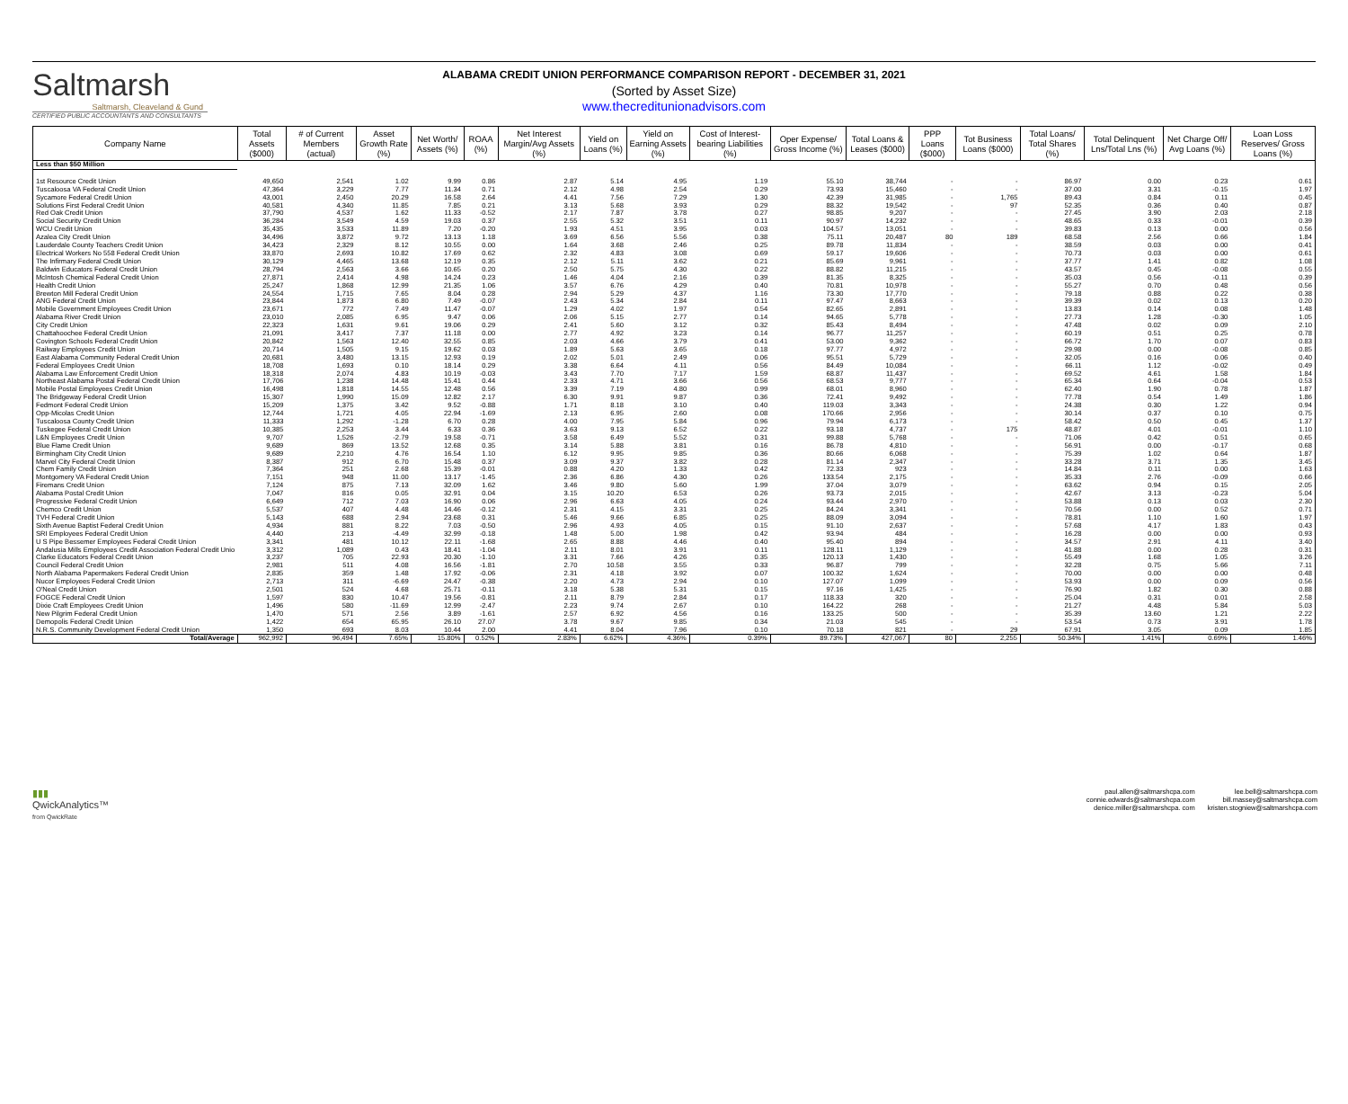Saltmarsh
Saltmarsh, Cleaveland & Gund
CERTIFIED PUBLIC ACCOUNTANTS AND CONSULTANTS
ALABAMA CREDIT UNION PERFORMANCE COMPARISON REPORT - DECEMBER 31, 2021
(Sorted by Asset Size)
www.thecreditunionadvisors.com
| Company Name | Total Assets ($000) | # of Current Members (actual) | Asset Growth Rate (%) | Net Worth/ Assets (%) | ROAA (%) | Net Interest Margin/Avg Assets (%) | Yield on Loans (%) | Yield on Earning Assets (%) | Cost of Interest-bearing Liabilities (%) | Oper Expense/ Gross Income (%) | Total Loans & Leases ($000) | PPP Loans ($000) | Tot Business Loans ($000) | Total Loans/ Total Shares (%) | Total Delinquent Lns/Total Lns (%) | Net Charge Off/ Avg Loans (%) | Loan Loss Reserves/ Gross Loans (%) |
| --- | --- | --- | --- | --- | --- | --- | --- | --- | --- | --- | --- | --- | --- | --- | --- | --- | --- |
| Less than $50 Million | | | | | | | | | | | | | | | | | |
| 1st Resource Credit Union | 49,650 | 2,541 | 1.02 | 9.99 | 0.86 | 2.87 | 5.14 | 4.95 | 1.19 | 55.10 | 38,744 | - | - | 86.97 | 0.00 | 0.23 | 0.61 |
| Tuscaloosa VA Federal Credit Union | 47,364 | 3,229 | 7.77 | 11.34 | 0.71 | 2.12 | 4.98 | 2.54 | 0.29 | 73.93 | 15,460 | - | - | 37.00 | 3.31 | -0.15 | 1.97 |
| Sycamore Federal Credit Union | 43,001 | 2,450 | 20.29 | 16.58 | 2.64 | 4.41 | 7.56 | 7.29 | 1.30 | 42.39 | 31,985 | - | 1,765 | 89.43 | 0.84 | 0.11 | 0.45 |
| Solutions First Federal Credit Union | 40,581 | 4,340 | 11.85 | 7.85 | 0.21 | 3.13 | 5.68 | 3.93 | 0.29 | 88.32 | 19,542 | - | 97 | 52.35 | 0.36 | 0.40 | 0.87 |
| Red Oak Credit Union | 37,790 | 4,537 | 1.62 | 11.33 | -0.52 | 2.17 | 7.87 | 3.78 | 0.27 | 98.85 | 9,207 | - | - | 27.45 | 3.90 | 2.03 | 2.18 |
| Social Security Credit Union | 36,284 | 3,549 | 4.59 | 19.03 | 0.37 | 2.55 | 5.32 | 3.51 | 0.11 | 90.97 | 14,232 | - | - | 48.65 | 0.33 | -0.01 | 0.39 |
| WCU Credit Union | 35,435 | 3,533 | 11.89 | 7.20 | -0.20 | 1.93 | 4.51 | 3.95 | 0.03 | 104.57 | 13,051 | - | - | 39.83 | 0.13 | 0.00 | 0.56 |
| Azalea City Credit Union | 34,496 | 3,872 | 9.72 | 13.13 | 1.18 | 3.69 | 6.56 | 5.56 | 0.38 | 75.11 | 20,487 | 80 | 189 | 68.58 | 2.56 | 0.66 | 1.84 |
| Lauderdale County Teachers Credit Union | 34,423 | 2,329 | 8.12 | 10.55 | 0.00 | 1.64 | 3.68 | 2.46 | 0.25 | 89.78 | 11,834 | - | - | 38.59 | 0.03 | 0.00 | 0.41 |
| Electrical Workers No 558 Federal Credit Union | 33,870 | 2,693 | 10.82 | 17.69 | 0.62 | 2.32 | 4.83 | 3.08 | 0.69 | 59.17 | 19,606 | - | - | 70.73 | 0.03 | 0.00 | 0.61 |
| The Infirmary Federal Credit Union | 30,129 | 4,465 | 13.68 | 12.19 | 0.35 | 2.12 | 5.11 | 3.62 | 0.21 | 85.69 | 9,961 | - | - | 37.77 | 1.41 | 0.82 | 1.08 |
| Baldwin Educators Federal Credit Union | 28,794 | 2,563 | 3.66 | 10.65 | 0.20 | 2.50 | 5.75 | 4.30 | 0.22 | 88.82 | 11,215 | - | - | 43.57 | 0.45 | -0.08 | 0.55 |
| McIntosh Chemical Federal Credit Union | 27,871 | 2,414 | 4.98 | 14.24 | 0.23 | 1.46 | 4.04 | 2.16 | 0.39 | 81.35 | 8,325 | - | - | 35.03 | 0.56 | -0.11 | 0.39 |
| Health Credit Union | 25,247 | 1,868 | 12.99 | 21.35 | 1.06 | 3.57 | 6.76 | 4.29 | 0.40 | 70.81 | 10,978 | - | - | 55.27 | 0.70 | 0.48 | 0.56 |
| Brewton Mill Federal Credit Union | 24,554 | 1,715 | 7.65 | 8.04 | 0.28 | 2.94 | 5.29 | 4.37 | 1.16 | 73.30 | 17,770 | - | - | 79.18 | 0.88 | 0.22 | 0.38 |
| ANG Federal Credit Union | 23,844 | 1,873 | 6.80 | 7.49 | -0.07 | 2.43 | 5.34 | 2.84 | 0.11 | 97.47 | 8,663 | - | - | 39.39 | 0.02 | 0.13 | 0.20 |
| Mobile Government Employees Credit Union | 23,671 | 772 | 7.49 | 11.47 | -0.07 | 1.29 | 4.02 | 1.97 | 0.54 | 82.65 | 2,891 | - | - | 13.83 | 0.14 | 0.08 | 1.48 |
| Alabama River Credit Union | 23,010 | 2,085 | 6.95 | 9.47 | 0.06 | 2.06 | 5.15 | 2.77 | 0.14 | 94.65 | 5,778 | - | - | 27.73 | 1.28 | -0.30 | 1.05 |
| City Credit Union | 22,323 | 1,631 | 9.61 | 19.06 | 0.29 | 2.41 | 5.60 | 3.12 | 0.32 | 85.43 | 8,494 | - | - | 47.48 | 0.02 | 0.09 | 2.10 |
| Chattahoochee Federal Credit Union | 21,091 | 3,417 | 7.37 | 11.18 | 0.00 | 2.77 | 4.92 | 3.23 | 0.14 | 96.77 | 11,257 | - | - | 60.19 | 0.51 | 0.25 | 0.78 |
| Covington Schools Federal Credit Union | 20,842 | 1,563 | 12.40 | 32.55 | 0.85 | 2.03 | 4.66 | 3.79 | 0.41 | 53.00 | 9,362 | - | - | 66.72 | 1.70 | 0.07 | 0.83 |
| Railway Employees Credit Union | 20,714 | 1,505 | 9.15 | 19.62 | 0.03 | 1.89 | 5.63 | 3.65 | 0.18 | 97.77 | 4,972 | - | - | 29.98 | 0.00 | -0.08 | 0.85 |
| East Alabama Community Federal Credit Union | 20,681 | 3,480 | 13.15 | 12.93 | 0.19 | 2.02 | 5.01 | 2.49 | 0.06 | 95.51 | 5,729 | - | - | 32.05 | 0.16 | 0.06 | 0.40 |
| Federal Employees Credit Union | 18,708 | 1,693 | 0.10 | 18.14 | 0.29 | 3.38 | 6.64 | 4.11 | 0.56 | 84.49 | 10,084 | - | - | 66.11 | 1.12 | -0.02 | 0.49 |
| Alabama Law Enforcement Credit Union | 18,318 | 2,074 | 4.83 | 10.19 | -0.03 | 3.43 | 7.70 | 7.17 | 1.59 | 68.87 | 11,437 | - | - | 69.52 | 4.61 | 1.58 | 1.84 |
| Northeast Alabama Postal Federal Credit Union | 17,706 | 1,238 | 14.48 | 15.41 | 0.44 | 2.33 | 4.71 | 3.66 | 0.56 | 68.53 | 9,777 | - | - | 65.34 | 0.64 | -0.04 | 0.53 |
| Mobile Postal Employees Credit Union | 16,498 | 1,818 | 14.55 | 12.48 | 0.56 | 3.39 | 7.19 | 4.80 | 0.99 | 68.01 | 8,960 | - | - | 62.40 | 1.90 | 0.78 | 1.87 |
| The Bridgeway Federal Credit Union | 15,307 | 1,990 | 15.09 | 12.82 | 2.17 | 6.30 | 9.91 | 9.87 | 0.36 | 72.41 | 9,492 | - | - | 77.78 | 0.54 | 1.49 | 1.86 |
| Fedmont Federal Credit Union | 15,209 | 1,375 | 3.42 | 9.52 | -0.88 | 1.71 | 8.18 | 3.10 | 0.40 | 119.03 | 3,343 | - | - | 24.38 | 0.30 | 1.22 | 0.94 |
| Opp-Micolas Credit Union | 12,744 | 1,721 | 4.05 | 22.94 | -1.69 | 2.13 | 6.95 | 2.60 | 0.08 | 170.66 | 2,956 | - | - | 30.14 | 0.37 | 0.10 | 0.75 |
| Tuscaloosa County Credit Union | 11,333 | 1,292 | -1.28 | 6.70 | 0.28 | 4.00 | 7.95 | 5.84 | 0.96 | 79.94 | 6,173 | - | - | 58.42 | 0.50 | 0.45 | 1.37 |
| Tuskegee Federal Credit Union | 10,385 | 2,253 | 3.44 | 6.33 | 0.36 | 3.63 | 9.13 | 6.52 | 0.22 | 93.18 | 4,737 | - | 175 | 48.87 | 4.01 | -0.01 | 1.10 |
| L&N Employees Credit Union | 9,707 | 1,526 | -2.79 | 19.58 | -0.71 | 3.58 | 6.49 | 5.52 | 0.31 | 99.88 | 5,768 | - | - | 71.06 | 0.42 | 0.51 | 0.65 |
| Blue Flame Credit Union | 9,689 | 869 | 13.52 | 12.68 | 0.35 | 3.14 | 5.88 | 3.81 | 0.16 | 86.78 | 4,810 | - | - | 56.91 | 0.00 | -0.17 | 0.68 |
| Birmingham City Credit Union | 9,689 | 2,210 | 4.76 | 16.54 | 1.10 | 6.12 | 9.95 | 9.85 | 0.36 | 80.66 | 6,068 | - | - | 75.39 | 1.02 | 0.64 | 1.87 |
| Marvel City Federal Credit Union | 8,387 | 912 | 6.70 | 15.48 | 0.37 | 3.09 | 9.37 | 3.82 | 0.28 | 81.14 | 2,347 | - | - | 33.28 | 3.71 | 1.35 | 3.45 |
| Chem Family Credit Union | 7,364 | 251 | 2.68 | 15.39 | -0.01 | 0.88 | 4.20 | 1.33 | 0.42 | 72.33 | 923 | - | - | 14.84 | 0.11 | 0.00 | 1.63 |
| Montgomery VA Federal Credit Union | 7,151 | 948 | 11.00 | 13.17 | -1.45 | 2.36 | 6.86 | 4.30 | 0.26 | 133.54 | 2,175 | - | - | 35.33 | 2.76 | -0.09 | 0.66 |
| Firemans Credit Union | 7,124 | 875 | 7.13 | 32.09 | 1.62 | 3.46 | 9.80 | 5.60 | 1.99 | 37.04 | 3,079 | - | - | 63.62 | 0.94 | 0.15 | 2.05 |
| Alabama Postal Credit Union | 7,047 | 816 | 0.05 | 32.91 | 0.04 | 3.15 | 10.20 | 6.53 | 0.26 | 93.73 | 2,015 | - | - | 42.67 | 3.13 | -0.23 | 5.04 |
| Progressive Federal Credit Union | 6,649 | 712 | 7.03 | 16.90 | 0.06 | 2.96 | 6.63 | 4.05 | 0.24 | 93.44 | 2,970 | - | - | 53.88 | 0.13 | 0.03 | 2.30 |
| Chemco Credit Union | 5,537 | 407 | 4.48 | 14.46 | -0.12 | 2.31 | 4.15 | 3.31 | 0.25 | 84.24 | 3,341 | - | - | 70.56 | 0.00 | 0.52 | 0.71 |
| TVH Federal Credit Union | 5,143 | 688 | 2.94 | 23.68 | 0.31 | 5.46 | 9.66 | 6.85 | 0.25 | 88.09 | 3,094 | - | - | 78.81 | 1.10 | 1.60 | 1.97 |
| Sixth Avenue Baptist Federal Credit Union | 4,934 | 881 | 8.22 | 7.03 | -0.50 | 2.96 | 4.93 | 4.05 | 0.15 | 91.10 | 2,637 | - | - | 57.68 | 4.17 | 1.83 | 0.43 |
| SRI Employees Federal Credit Union | 4,440 | 213 | -4.49 | 32.99 | -0.18 | 1.48 | 5.00 | 1.98 | 0.42 | 93.94 | 484 | - | - | 16.28 | 0.00 | 0.00 | 0.93 |
| U S Pipe Bessemer Employees Federal Credit Union | 3,341 | 481 | 10.12 | 22.11 | -1.68 | 2.65 | 8.88 | 4.46 | 0.40 | 95.40 | 894 | - | - | 34.57 | 2.91 | 4.11 | 3.40 |
| Andalusia Mills Employees Credit Association Federal Credit Unio | 3,312 | 1,089 | 0.43 | 18.41 | -1.04 | 2.11 | 8.01 | 3.91 | 0.11 | 128.11 | 1,129 | - | - | 41.88 | 0.00 | 0.28 | 0.31 |
| Clarke Educators Federal Credit Union | 3,237 | 705 | 22.93 | 20.30 | -1.10 | 3.31 | 7.66 | 4.26 | 0.35 | 120.13 | 1,430 | - | - | 55.49 | 1.68 | 1.05 | 3.26 |
| Council Federal Credit Union | 2,981 | 511 | 4.08 | 16.56 | -1.81 | 2.70 | 10.58 | 3.55 | 0.33 | 96.87 | 799 | - | - | 32.28 | 0.75 | 5.66 | 7.11 |
| North Alabama Papermakers Federal Credit Union | 2,835 | 359 | 1.48 | 17.92 | -0.06 | 2.31 | 4.18 | 3.92 | 0.07 | 100.32 | 1,624 | - | - | 70.00 | 0.00 | 0.00 | 0.48 |
| Nucor Employees Federal Credit Union | 2,713 | 311 | -6.69 | 24.47 | -0.38 | 2.20 | 4.73 | 2.94 | 0.10 | 127.07 | 1,099 | - | - | 53.93 | 0.00 | 0.09 | 0.56 |
| O'Neal Credit Union | 2,501 | 524 | 4.68 | 25.71 | -0.11 | 3.18 | 5.38 | 5.31 | 0.15 | 97.16 | 1,425 | - | - | 76.90 | 1.82 | 0.30 | 0.88 |
| FOGCE Federal Credit Union | 1,597 | 830 | 10.47 | 19.56 | -0.81 | 2.11 | 8.79 | 2.84 | 0.17 | 118.33 | 320 | - | - | 25.04 | 0.31 | 0.01 | 2.58 |
| Dixie Craft Employees Credit Union | 1,496 | 580 | -11.69 | 12.99 | -2.47 | 2.23 | 9.74 | 2.67 | 0.10 | 164.22 | 268 | - | - | 21.27 | 4.48 | 5.84 | 5.03 |
| New Pilgrim Federal Credit Union | 1,470 | 571 | 2.56 | 3.89 | -1.61 | 2.57 | 6.92 | 4.56 | 0.16 | 133.25 | 500 | - | - | 35.39 | 13.60 | 1.21 | 2.22 |
| Demopolis Federal Credit Union | 1,422 | 654 | 65.95 | 26.10 | 27.07 | 3.78 | 9.67 | 9.85 | 0.34 | 21.03 | 545 | - | - | 53.54 | 0.73 | 3.91 | 1.78 |
| N.R.S. Community Development Federal Credit Union | 1,350 | 693 | 8.03 | 10.44 | 2.00 | 4.41 | 8.04 | 7.96 | 0.10 | 70.18 | 821 | - | 29 | 67.91 | 3.05 | 0.09 | 1.85 |
| Total/Average | 962,992 | 96,494 | 7.65% | 15.80% | 0.52% | 2.83% | 6.62% | 4.36% | 0.39% | 89.73% | 427,067 | 80 | 2,255 | 50.34% | 1.41% | 0.69% | 1.46% |
▮▮▮
QwickAnalytics™
from QwickRate
paul.allen@saltmarshcpa.com
connie.edwards@saltmarshcpa.com
denice.miller@saltmarshcpa. com
lee.bell@saltmarshcpa.com
bill.massey@saltmarshcpa.com
kristen.stogniew@saltmarshcpa.com